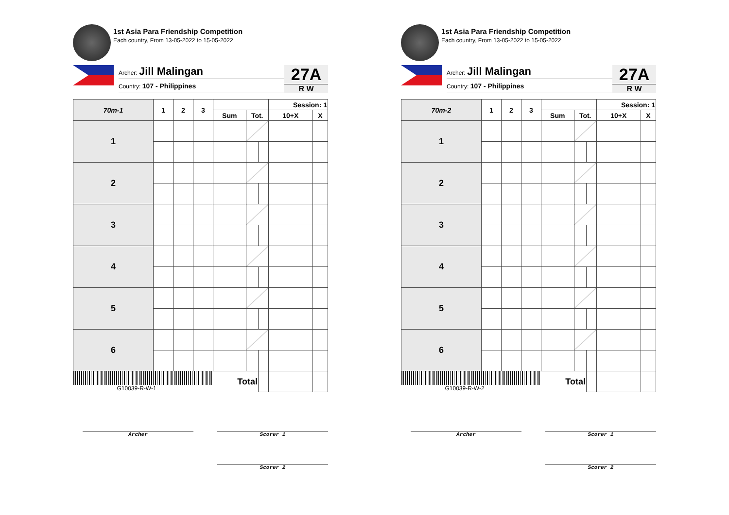1st Asia Para Friendship Competition
Each country, From 13-05-2022 to 15-05-2022
Archer: Jill Malingan
Country: 107 - Philippines
27A
R W
| 70m-1 | 1 | 2 | 3 | | | | Session: 1 | |
| --- | --- | --- | --- | --- | --- | --- | --- | --- |
| | | | | Sum | Tot. | | 10+X | X |
| 1 | | | | | | | | |
| 2 | | | | | | | | |
| 3 | | | | | | | | |
| 4 | | | | | | | | |
| 5 | | | | | | | | |
| 6 | | | | | | | | |
| G10039-R-W-1 | | | | Total | | | | |
Archer Scorer 1
Scorer 2
1st Asia Para Friendship Competition
Each country, From 13-05-2022 to 15-05-2022
Archer: Jill Malingan
Country: 107 - Philippines
27A
R W
| 70m-2 | 1 | 2 | 3 | | | | Session: 1 | |
| --- | --- | --- | --- | --- | --- | --- | --- | --- |
| | | | | Sum | Tot. | | 10+X | X |
| 1 | | | | | | | | |
| 2 | | | | | | | | |
| 3 | | | | | | | | |
| 4 | | | | | | | | |
| 5 | | | | | | | | |
| 6 | | | | | | | | |
| G10039-R-W-2 | | | | Total | | | | |
Archer Scorer 1
Scorer 2